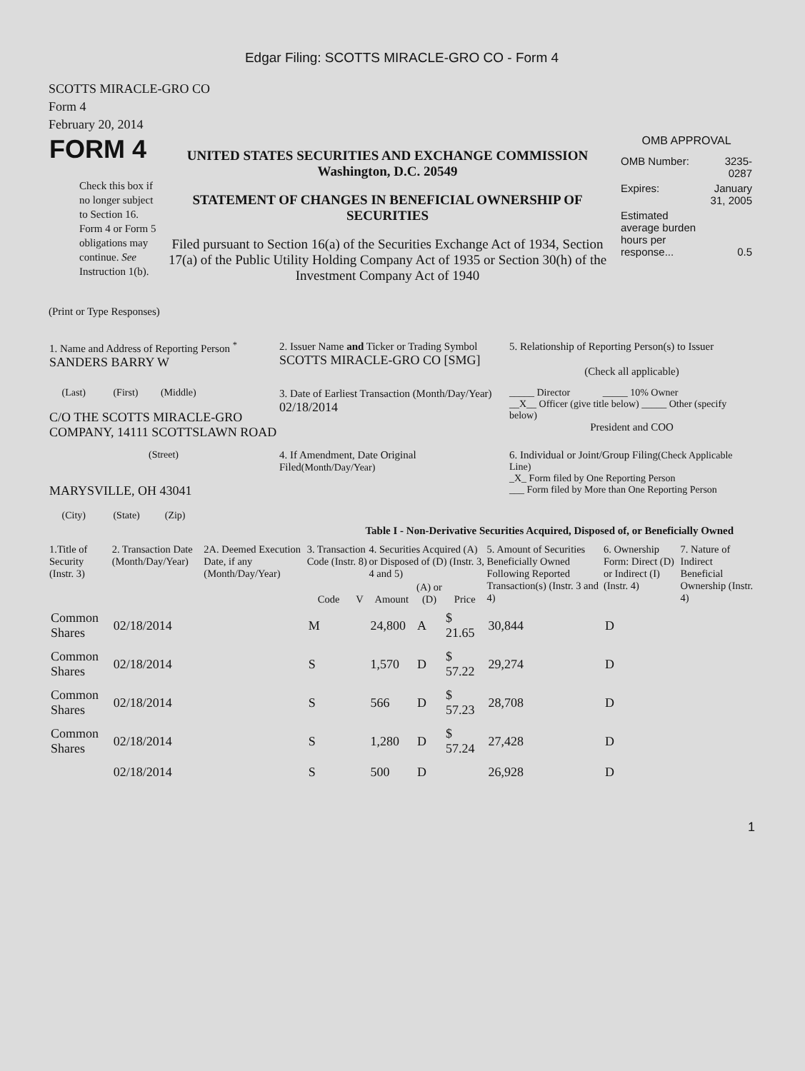Edgar Filing: SCOTTS MIRACLE-GRO CO - Form 4
SCOTTS MIRACLE-GRO CO
Form 4
February 20, 2014
| FORM 4 Check this box if no longer subject to Section 16. Form 4 or Form 5 obligations may continue. See Instruction 1(b). | UNITED STATES SECURITIES AND EXCHANGE COMMISSION Washington, D.C. 20549 STATEMENT OF CHANGES IN BENEFICIAL OWNERSHIP OF SECURITIES Filed pursuant to Section 16(a) of the Securities Exchange Act of 1934, Section 17(a) of the Public Utility Holding Company Act of 1935 or Section 30(h) of the Investment Company Act of 1940 | OMB APPROVAL / OMB Number: / 3235-0287 / / Expires: / January 31, 2005 / / Estimated average burden hours per response... / 0.5 / |
(Print or Type Responses)
| 1. Name and Address of Reporting Person <sup>*</sup> SANDERS BARRY W | 2. Issuer Name and Ticker or Trading Symbol SCOTTS MIRACLE-GRO CO [SMG] | 5. Relationship of Reporting Person(s) to Issuer (Check all applicable) |
| (Last) (First) (Middle) C/O THE SCOTTS MIRACLE-GRO COMPANY, 14111 SCOTTSLAWN ROAD | 3. Date of Earliest Transaction (Month/Day/Year) 02/18/2014 | _____ Director _____ 10% Owner __X__ Officer (give title below) _____ Other (specify below) President and COO |
| (Street) MARYSVILLE, OH 43041 (City) (State) (Zip) | 4. If Amendment, Date Original Filed (Month/Day/Year) | 6. Individual or Joint/Group Filing (Check Applicable Line) _X_ Form filed by One Reporting Person ___ Form filed by More than One Reporting Person |
Table I - Non-Derivative Securities Acquired, Disposed of, or Beneficially Owned
| 1.Title of Security (Instr. 3) | 2. Transaction Date (Month/Day/Year) | 2A. Deemed Execution Date, if any (Month/Day/Year) | 3. Transaction Code (Instr. 8) | | 4. Securities Acquired (A) or Disposed of (D) (Instr. 3, 4 and 5) | | | 5. Amount of Securities Beneficially Owned Following Reported Transaction(s) (Instr. 3 and 4) | 6. Ownership Form: Direct (D) or Indirect (I) (Instr. 4) | 7. Nature of Indirect Beneficial Ownership (Instr. 4) |
| --- | --- | --- | --- | --- | --- | --- | --- | --- | --- | --- |
| | | | Code | V | Amount | (A) or (D) | Price | | | |
| Common Shares | 02/18/2014 | | M | | 24,800 | A | $ 21.65 | 30,844 | D | |
| Common Shares | 02/18/2014 | | S | | 1,570 | D | $ 57.22 | 29,274 | D | |
| Common Shares | 02/18/2014 | | S | | 566 | D | $ 57.23 | 28,708 | D | |
| Common Shares | 02/18/2014 | | S | | 1,280 | D | $ 57.24 | 27,428 | D | |
| | 02/18/2014 | | S | | 500 | D | | 26,928 | D | |
1